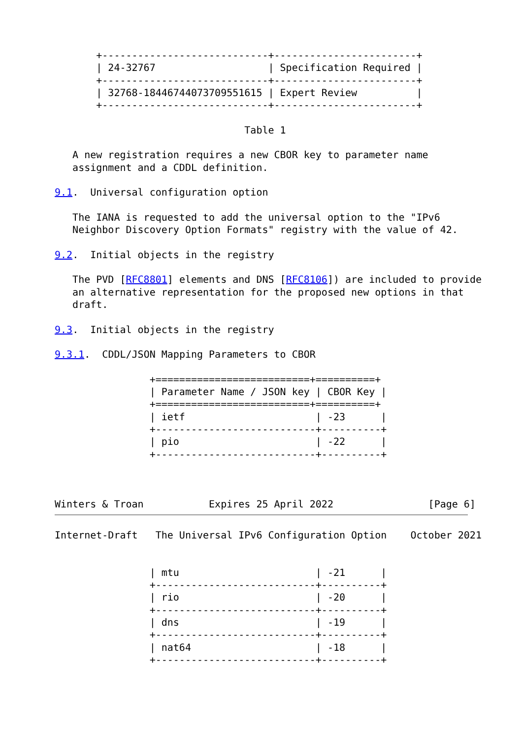+----------------------------+------------------------+
       | 24-32767                   | Specification Required |
       +----------------------------+------------------------+
       | 32768-18446744073709551615 | Expert Review          |
       +----------------------------+------------------------+

                                Table 1

   A new registration requires a new CBOR key to parameter name
   assignment and a CDDL definition.

9.1.  Universal configuration option

   The IANA is requested to add the universal option to the "IPv6
   Neighbor Discovery Option Formats" registry with the value of 42.

9.2.  Initial objects in the registry

   The PVD [RFC8801] elements and DNS [RFC8106]) are included to provide
   an alternative representation for the proposed new options in that
   draft.

9.3.  Initial objects in the registry

9.3.1.  CDDL/JSON Mapping Parameters to CBOR

                +==========================+==========+
                | Parameter Name / JSON key | CBOR Key |
                +==========================+==========+
                | ietf                      | -23      |
                +---------------------------+----------+
                | pio                       | -22      |
                +---------------------------+----------+



Winters & Troan           Expires 25 April 2022                [Page 6]
Internet-Draft   The Universal IPv6 Configuration Option    October 2021


                | mtu                       | -21      |
                +---------------------------+----------+
                | rio                       | -20      |
                +---------------------------+----------+
                | dns                       | -19      |
                +---------------------------+----------+
                | nat64                     | -18      |
                +---------------------------+----------+